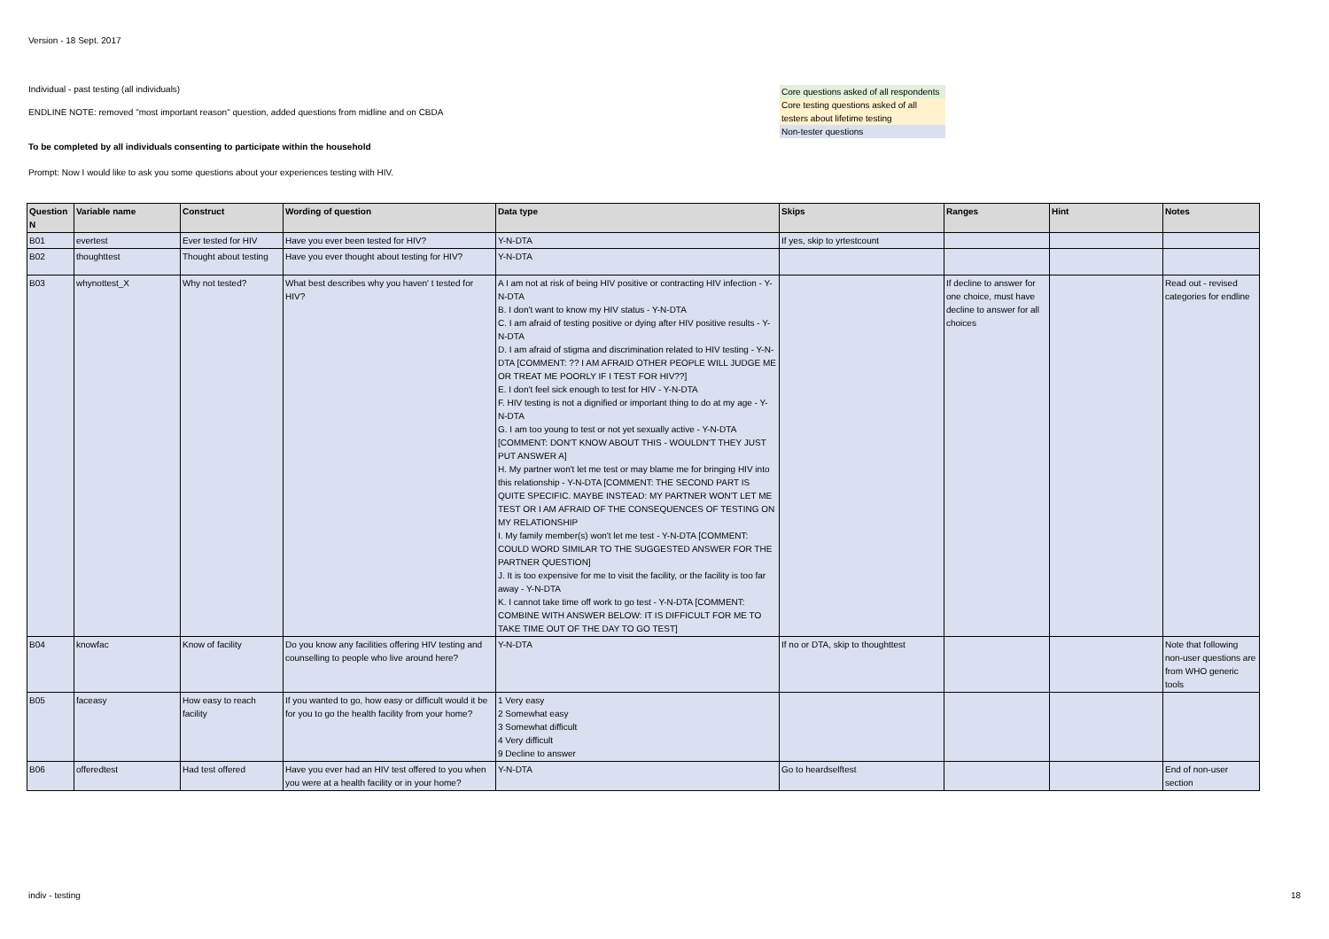Version - 18 Sept. 2017
Individual - past testing (all individuals)
ENDLINE NOTE: removed "most important reason" question, added questions from midline and on CBDA
To be completed by all individuals consenting to participate within the household
Prompt: Now I would like to ask you some questions about your experiences testing with HIV.
Core questions asked of all respondents
Core testing questions asked of all testers about lifetime testing
Non-tester questions
| Question N | Variable name | Construct | Wording of question | Data type | Skips | Ranges | Hint | Notes |
| --- | --- | --- | --- | --- | --- | --- | --- | --- |
| B01 | evertest | Ever tested for HIV | Have you ever been tested for HIV? | Y-N-DTA | If yes, skip to yrtestcount | | | |
| B02 | thoughttest | Thought about testing | Have you ever thought about testing for HIV? | Y-N-DTA | | | | |
| B03 | whynottest_X | Why not tested? | What best describes why you haven' t tested for HIV? | A I am not at risk of being HIV positive or contracting HIV infection - Y-N-DTA B. I don't want to know my HIV status - Y-N-DTA C. I am afraid of testing positive or dying after HIV positive results - Y-N-DTA D. I am afraid of stigma and discrimination related to HIV testing - Y-N-DTA [COMMENT: ?? I AM AFRAID OTHER PEOPLE WILL JUDGE ME OR TREAT ME POORLY IF I TEST FOR HIV??] E. I don't feel sick enough to test for HIV - Y-N-DTA F. HIV testing is not a dignified or important thing to do at my age - Y-N-DTA G. I am too young to test or not yet sexually active - Y-N-DTA [COMMENT: DON'T KNOW ABOUT THIS - WOULDN'T THEY JUST PUT ANSWER A] H. My partner won't let me test or may blame me for bringing HIV into this relationship - Y-N-DTA [COMMENT: THE SECOND PART IS QUITE SPECIFIC. MAYBE INSTEAD: MY PARTNER WON'T LET ME TEST OR I AM AFRAID OF THE CONSEQUENCES OF TESTING ON MY RELATIONSHIP I. My family member(s) won't let me test - Y-N-DTA [COMMENT: COULD WORD SIMILAR TO THE SUGGESTED ANSWER FOR THE PARTNER QUESTION] J. It is too expensive for me to visit the facility, or the facility is too far away - Y-N-DTA K. I cannot take time off work to go test - Y-N-DTA [COMMENT: COMBINE WITH ANSWER BELOW: IT IS DIFFICULT FOR ME TO TAKE TIME OUT OF THE DAY TO GO TEST] | | If decline to answer for one choice, must have decline to answer for all choices | | Read out - revised categories for endline |
| B04 | knowfac | Know of facility | Do you know any facilities offering HIV testing and counselling to people who live around here? | Y-N-DTA | If no or DTA, skip to thoughttest | | | Note that following non-user questions are from WHO generic tools |
| B05 | faceasy | How easy to reach facility | If you wanted to go, how easy or difficult would it be for you to go the health facility from your home? | 1 Very easy 2 Somewhat easy 3 Somewhat difficult 4 Very difficult 9 Decline to answer | | | | |
| B06 | offeredtest | Had test offered | Have you ever had an HIV test offered to you when you were at a health facility or in your home? | Y-N-DTA | Go to heardselftest | | | End of non-user section |
indiv - testing 18